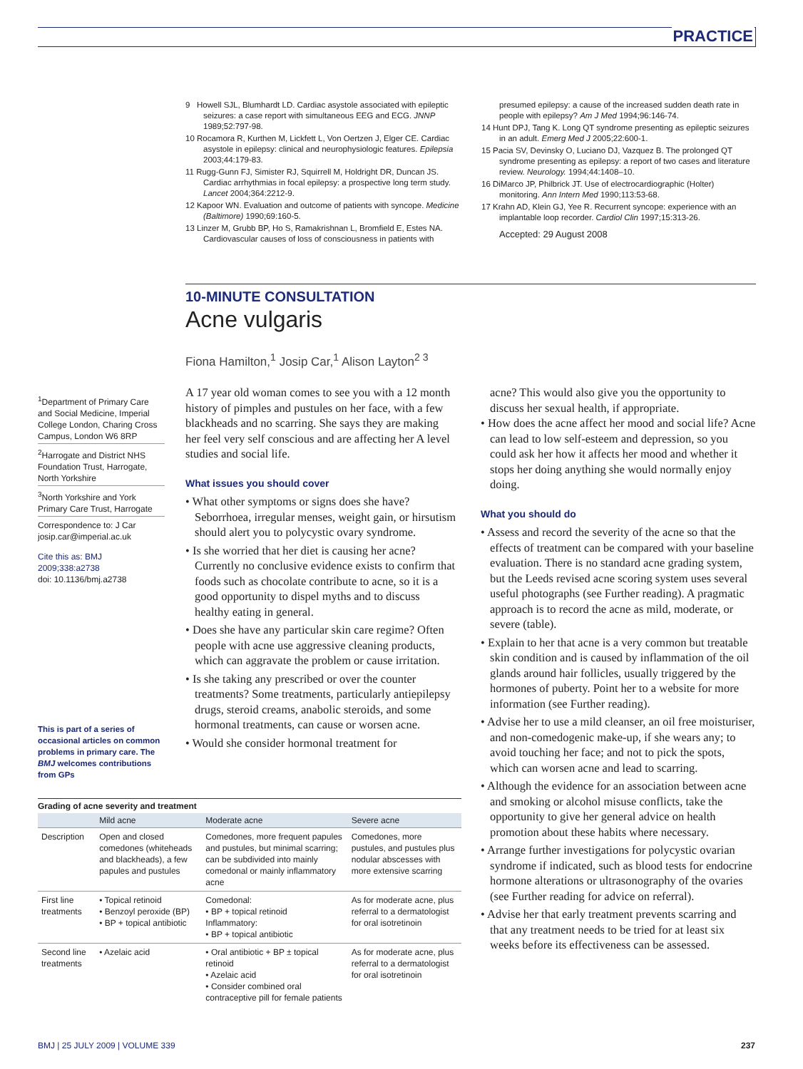PRACTICE
9 Howell SJL, Blumhardt LD. Cardiac asystole associated with epileptic seizures: a case report with simultaneous EEG and ECG. JNNP 1989;52:797-98.
10 Rocamora R, Kurthen M, Lickfett L, Von Oertzen J, Elger CE. Cardiac asystole in epilepsy: clinical and neurophysiologic features. Epilepsia 2003;44:179-83.
11 Rugg-Gunn FJ, Simister RJ, Squirrell M, Holdright DR, Duncan JS. Cardiac arrhythmias in focal epilepsy: a prospective long term study. Lancet 2004;364:2212-9.
12 Kapoor WN. Evaluation and outcome of patients with syncope. Medicine (Baltimore) 1990;69:160-5.
13 Linzer M, Grubb BP, Ho S, Ramakrishnan L, Bromfield E, Estes NA. Cardiovascular causes of loss of consciousness in patients with
presumed epilepsy: a cause of the increased sudden death rate in people with epilepsy? Am J Med 1994;96:146-74.
14 Hunt DPJ, Tang K. Long QT syndrome presenting as epileptic seizures in an adult. Emerg Med J 2005;22:600-1.
15 Pacia SV, Devinsky O, Luciano DJ, Vazquez B. The prolonged QT syndrome presenting as epilepsy: a report of two cases and literature review. Neurology. 1994;44:1408–10.
16 DiMarco JP, Philbrick JT. Use of electrocardiographic (Holter) monitoring. Ann Intern Med 1990;113:53-68.
17 Krahn AD, Klein GJ, Yee R. Recurrent syncope: experience with an implantable loop recorder. Cardiol Clin 1997;15:313-26.
Accepted: 29 August 2008
10-MINUTE CONSULTATION
Acne vulgaris
Fiona Hamilton,<sup>1</sup> Josip Car,<sup>1</sup> Alison Layton<sup>2 3</sup>
<sup>1</sup> Department of Primary Care and Social Medicine, Imperial College London, Charing Cross Campus, London W6 8RP
<sup>2</sup> Harrogate and District NHS Foundation Trust, Harrogate, North Yorkshire
<sup>3</sup> North Yorkshire and York Primary Care Trust, Harrogate
Correspondence to: J Car josip.car@imperial.ac.uk
Cite this as: BMJ 2009;338:a2738
doi: 10.1136/bmj.a2738
This is part of a series of occasional articles on common problems in primary care. The BMJ welcomes contributions from GPs
A 17 year old woman comes to see you with a 12 month history of pimples and pustules on her face, with a few blackheads and no scarring. She says they are making her feel very self conscious and are affecting her A level studies and social life.
What issues you should cover
• What other symptoms or signs does she have? Seborrhoea, irregular menses, weight gain, or hirsutism should alert you to polycystic ovary syndrome.
• Is she worried that her diet is causing her acne? Currently no conclusive evidence exists to confirm that foods such as chocolate contribute to acne, so it is a good opportunity to dispel myths and to discuss healthy eating in general.
• Does she have any particular skin care regime? Often people with acne use aggressive cleaning products, which can aggravate the problem or cause irritation.
• Is she taking any prescribed or over the counter treatments? Some treatments, particularly antiepilepsy drugs, steroid creams, anabolic steroids, and some hormonal treatments, can cause or worsen acne.
• Would she consider hormonal treatment for
acne? This would also give you the opportunity to discuss her sexual health, if appropriate.
• How does the acne affect her mood and social life? Acne can lead to low self-esteem and depression, so you could ask her how it affects her mood and whether it stops her doing anything she would normally enjoy doing.
What you should do
• Assess and record the severity of the acne so that the effects of treatment can be compared with your baseline evaluation. There is no standard acne grading system, but the Leeds revised acne scoring system uses several useful photographs (see Further reading). A pragmatic approach is to record the acne as mild, moderate, or severe (table).
• Explain to her that acne is a very common but treatable skin condition and is caused by inflammation of the oil glands around hair follicles, usually triggered by the hormones of puberty. Point her to a website for more information (see Further reading).
• Advise her to use a mild cleanser, an oil free moisturiser, and non-comedogenic make-up, if she wears any; to avoid touching her face; and not to pick the spots, which can worsen acne and lead to scarring.
• Although the evidence for an association between acne and smoking or alcohol misuse conflicts, take the opportunity to give her general advice on health promotion about these habits where necessary.
• Arrange further investigations for polycystic ovarian syndrome if indicated, such as blood tests for endocrine hormone alterations or ultrasonography of the ovaries (see Further reading for advice on referral).
• Advise her that early treatment prevents scarring and that any treatment needs to be tried for at least six weeks before its effectiveness can be assessed.
Grading of acne severity and treatment
| | Mild acne | Moderate acne | Severe acne |
| --- | --- | --- | --- |
| Description | Open and closed comedones (whiteheads and blackheads), a few papules and pustules | Comedones, more frequent papules and pustules, but minimal scarring; can be subdivided into mainly comedonal or mainly inflammatory acne | Comedones, more pustules, and pustules plus nodular abscesses with more extensive scarring |
| First line treatments | • Topical retinoid • Benzoyl peroxide (BP) • BP + topical antibiotic | Comedonal: • BP + topical retinoid Inflammatory: • BP + topical antibiotic | As for moderate acne, plus referral to a dermatologist for oral isotretinoin |
| Second line treatments | • Azelaic acid | • Oral antibiotic + BP ± topical retinoid • Azelaic acid • Consider combined oral contraceptive pill for female patients | As for moderate acne, plus referral to a dermatologist for oral isotretinoin |
BMJ | 25 JULY 2009 | VOLUME 339 237